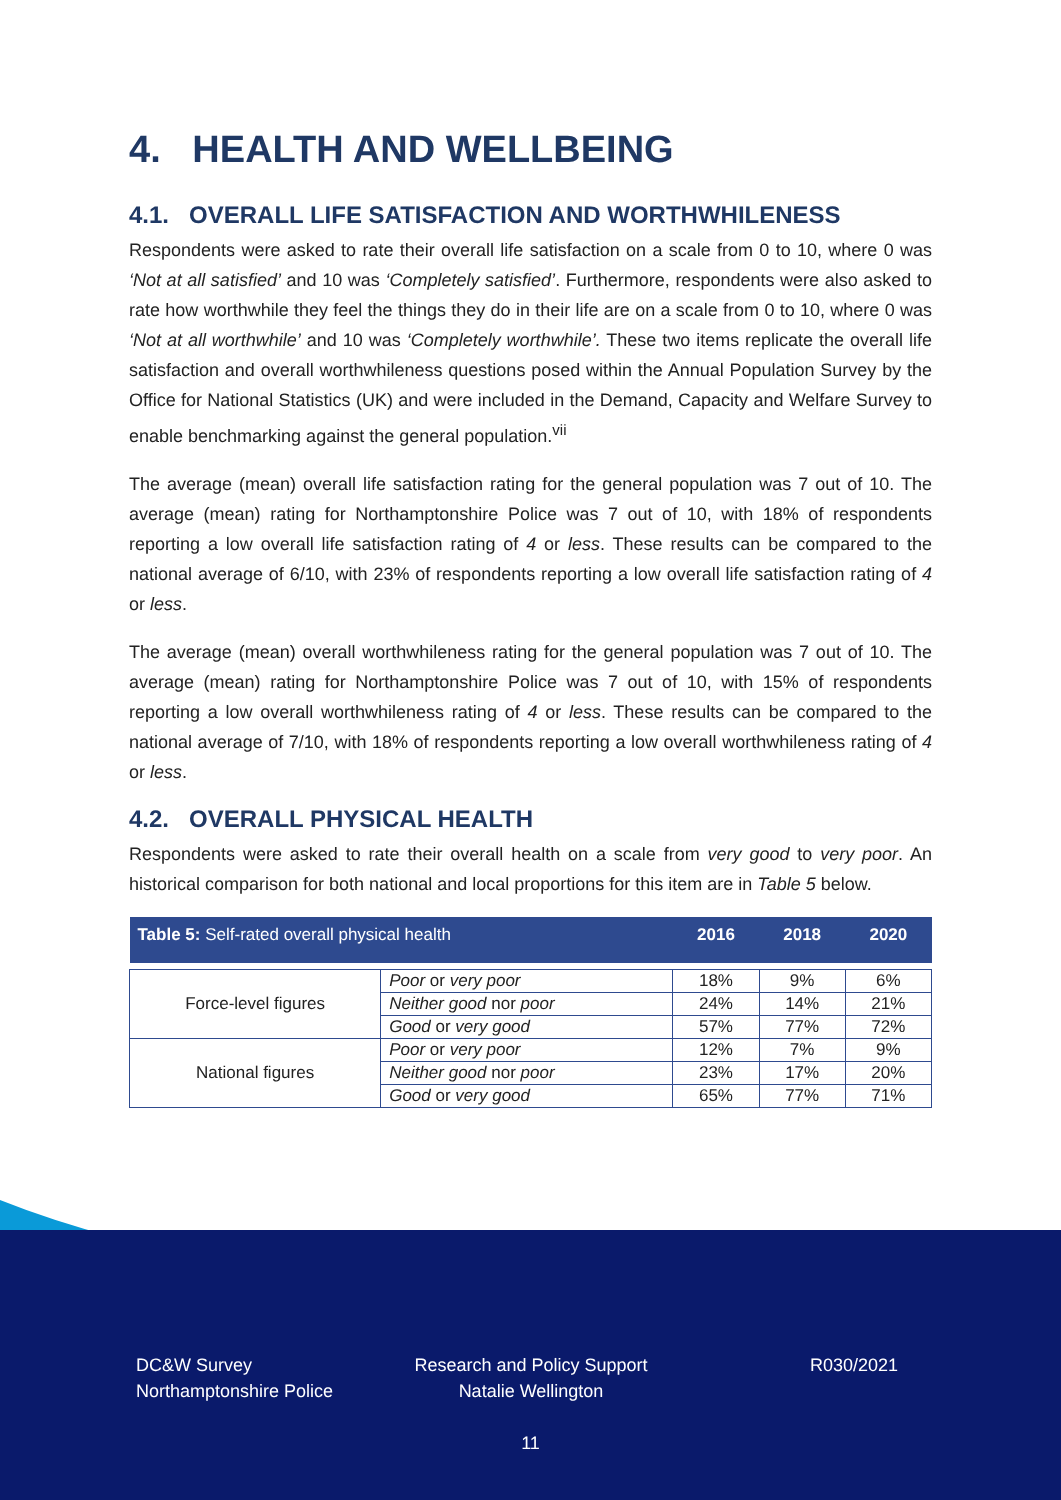4. HEALTH AND WELLBEING
4.1. OVERALL LIFE SATISFACTION AND WORTHWHILENESS
Respondents were asked to rate their overall life satisfaction on a scale from 0 to 10, where 0 was ‘Not at all satisfied’ and 10 was ‘Completely satisfied’. Furthermore, respondents were also asked to rate how worthwhile they feel the things they do in their life are on a scale from 0 to 10, where 0 was ‘Not at all worthwhile’ and 10 was ‘Completely worthwhile’. These two items replicate the overall life satisfaction and overall worthwhileness questions posed within the Annual Population Survey by the Office for National Statistics (UK) and were included in the Demand, Capacity and Welfare Survey to enable benchmarking against the general population.<sup>vii</sup>
The average (mean) overall life satisfaction rating for the general population was 7 out of 10. The average (mean) rating for Northamptonshire Police was 7 out of 10, with 18% of respondents reporting a low overall life satisfaction rating of 4 or less. These results can be compared to the national average of 6/10, with 23% of respondents reporting a low overall life satisfaction rating of 4 or less.
The average (mean) overall worthwhileness rating for the general population was 7 out of 10. The average (mean) rating for Northamptonshire Police was 7 out of 10, with 15% of respondents reporting a low overall worthwhileness rating of 4 or less. These results can be compared to the national average of 7/10, with 18% of respondents reporting a low overall worthwhileness rating of 4 or less.
4.2. OVERALL PHYSICAL HEALTH
Respondents were asked to rate their overall health on a scale from very good to very poor. An historical comparison for both national and local proportions for this item are in Table 5 below.
| Table 5: Self-rated overall physical health | | 2016 | 2018 | 2020 |
| --- | --- | --- | --- | --- |
| Force-level figures | Poor or very poor | 18% | 9% | 6% |
| | Neither good nor poor | 24% | 14% | 21% |
| | Good or very good | 57% | 77% | 72% |
| National figures | Poor or very poor | 12% | 7% | 9% |
| | Neither good nor poor | 23% | 17% | 20% |
| | Good or very good | 65% | 77% | 71% |
DC&W Survey
Northamptonshire Police
Research and Policy Support
Natalie Wellington
R030/2021
11